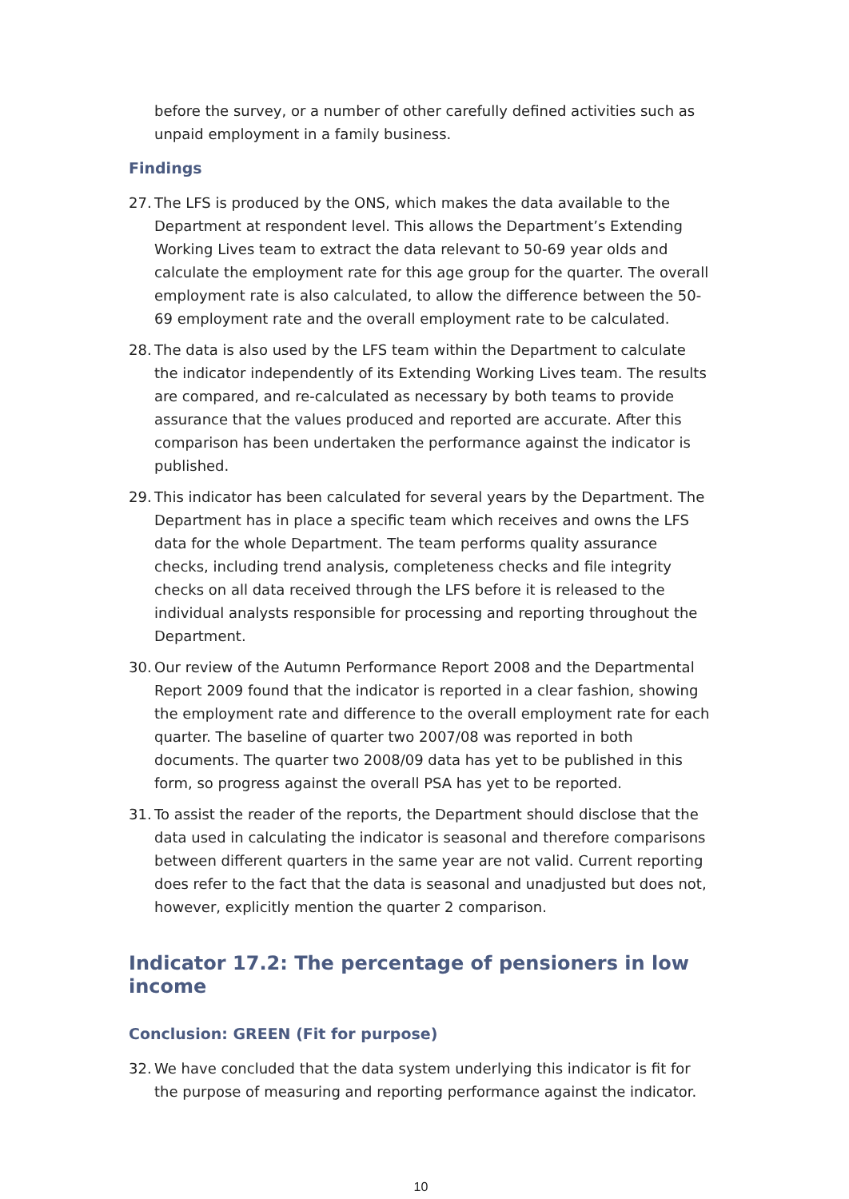before the survey, or a number of other carefully defined activities such as unpaid employment in a family business.
Findings
27. The LFS is produced by the ONS, which makes the data available to the Department at respondent level. This allows the Department’s Extending Working Lives team to extract the data relevant to 50-69 year olds and calculate the employment rate for this age group for the quarter. The overall employment rate is also calculated, to allow the difference between the 50-69 employment rate and the overall employment rate to be calculated.
28. The data is also used by the LFS team within the Department to calculate the indicator independently of its Extending Working Lives team. The results are compared, and re-calculated as necessary by both teams to provide assurance that the values produced and reported are accurate. After this comparison has been undertaken the performance against the indicator is published.
29. This indicator has been calculated for several years by the Department. The Department has in place a specific team which receives and owns the LFS data for the whole Department. The team performs quality assurance checks, including trend analysis, completeness checks and file integrity checks on all data received through the LFS before it is released to the individual analysts responsible for processing and reporting throughout the Department.
30. Our review of the Autumn Performance Report 2008 and the Departmental Report 2009 found that the indicator is reported in a clear fashion, showing the employment rate and difference to the overall employment rate for each quarter. The baseline of quarter two 2007/08 was reported in both documents. The quarter two 2008/09 data has yet to be published in this form, so progress against the overall PSA has yet to be reported.
31. To assist the reader of the reports, the Department should disclose that the data used in calculating the indicator is seasonal and therefore comparisons between different quarters in the same year are not valid. Current reporting does refer to the fact that the data is seasonal and unadjusted but does not, however, explicitly mention the quarter 2 comparison.
Indicator 17.2: The percentage of pensioners in low income
Conclusion: GREEN (Fit for purpose)
32. We have concluded that the data system underlying this indicator is fit for the purpose of measuring and reporting performance against the indicator.
10